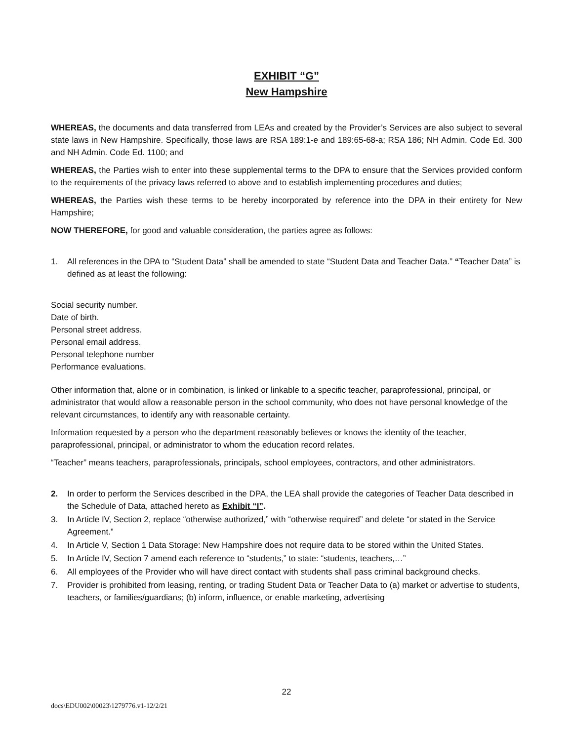EXHIBIT “G”
New Hampshire
WHEREAS, the documents and data transferred from LEAs and created by the Provider’s Services are also subject to several state laws in New Hampshire. Specifically, those laws are RSA 189:1-e and 189:65-68-a; RSA 186; NH Admin. Code Ed. 300 and NH Admin. Code Ed. 1100; and
WHEREAS, the Parties wish to enter into these supplemental terms to the DPA to ensure that the Services provided conform to the requirements of the privacy laws referred to above and to establish implementing procedures and duties;
WHEREAS, the Parties wish these terms to be hereby incorporated by reference into the DPA in their entirety for New Hampshire;
NOW THEREFORE, for good and valuable consideration, the parties agree as follows:
1. All references in the DPA to “Student Data” shall be amended to state “Student Data and Teacher Data.” “Teacher Data” is defined as at least the following:
Social security number.
Date of birth.
Personal street address.
Personal email address.
Personal telephone number
Performance evaluations.
Other information that, alone or in combination, is linked or linkable to a specific teacher, paraprofessional, principal, or administrator that would allow a reasonable person in the school community, who does not have personal knowledge of the relevant circumstances, to identify any with reasonable certainty.
Information requested by a person who the department reasonably believes or knows the identity of the teacher, paraprofessional, principal, or administrator to whom the education record relates.
“Teacher” means teachers, paraprofessionals, principals, school employees, contractors, and other administrators.
2. In order to perform the Services described in the DPA, the LEA shall provide the categories of Teacher Data described in the Schedule of Data, attached hereto as Exhibit “I”.
3. In Article IV, Section 2, replace “otherwise authorized,” with “otherwise required” and delete “or stated in the Service Agreement.”
4. In Article V, Section 1 Data Storage: New Hampshire does not require data to be stored within the United States.
5. In Article IV, Section 7 amend each reference to “students,” to state: “students, teachers,…”
6. All employees of the Provider who will have direct contact with students shall pass criminal background checks.
7. Provider is prohibited from leasing, renting, or trading Student Data or Teacher Data to (a) market or advertise to students, teachers, or families/guardians; (b) inform, influence, or enable marketing, advertising
22
docs\EDU002\00023\1279776.v1-12/2/21